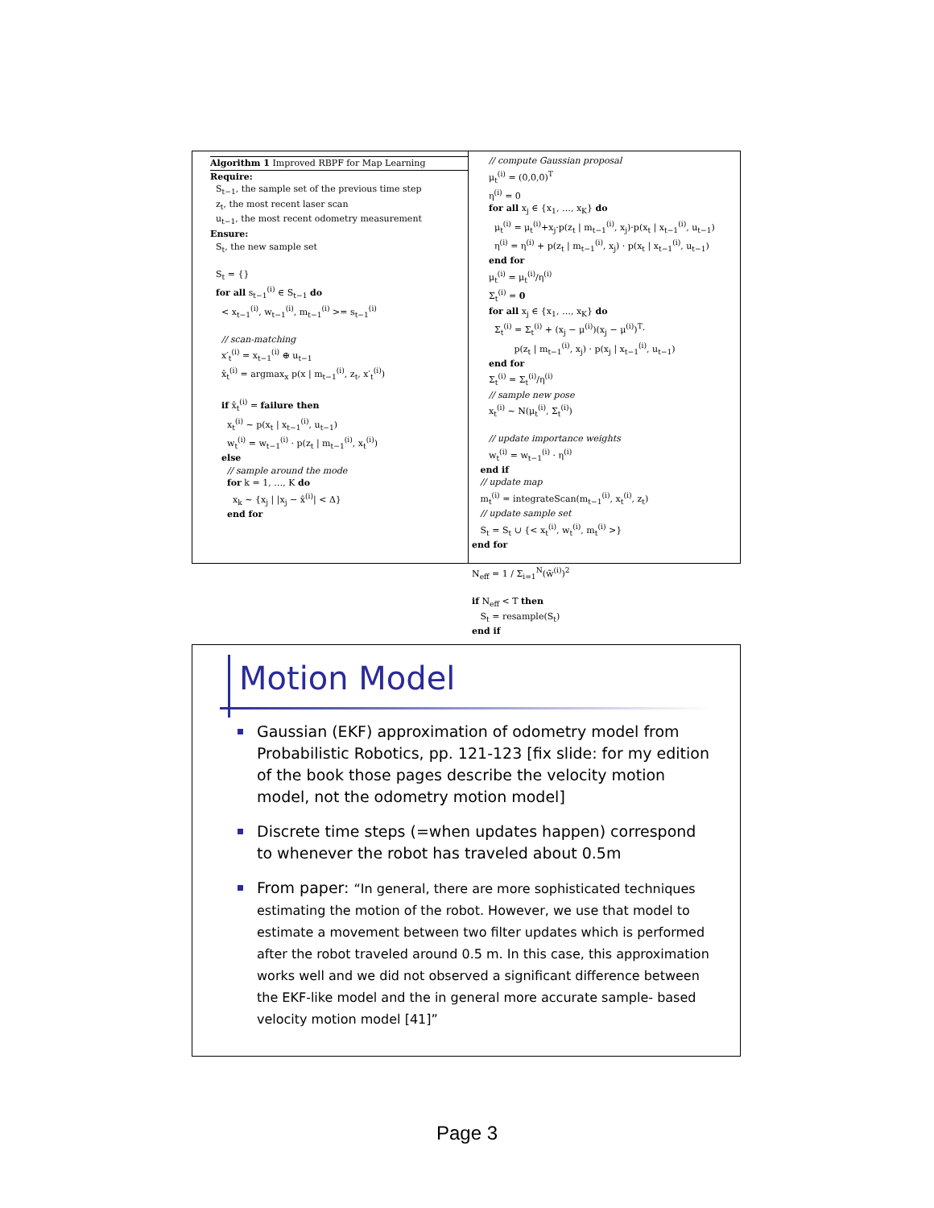Algorithm 1 Improved RBPF for Map Learning
Require:
S<sub>t−1</sub>, the sample set of the previous time step
z<sub>t</sub>, the most recent laser scan
u<sub>t−1</sub>, the most recent odometry measurement
Ensure:
S<sub>t</sub>, the new sample set
S<sub>t</sub> = {}
for all s<sub>t−1</sub><sup>(i)</sup> ∈ S<sub>t−1</sub> do
< x<sub>t−1</sub><sup>(i)</sup>, w<sub>t−1</sub><sup>(i)</sup>, m<sub>t−1</sub><sup>(i)</sup> >= s<sub>t−1</sub><sup>(i)</sup>
// scan-matching
x′<sub>t</sub><sup>(i)</sup> = x<sub>t−1</sub><sup>(i)</sup> ⊕ u<sub>t−1</sub>
x̂<sub>t</sub><sup>(i)</sup> = argmax<sub>x</sub> p(x | m<sub>t−1</sub><sup>(i)</sup>, z<sub>t</sub>, x′<sub>t</sub><sup>(i)</sup>)
if x̂<sub>t</sub><sup>(i)</sup> = failure then
x<sub>t</sub><sup>(i)</sup> ∼ p(x<sub>t</sub> | x<sub>t−1</sub><sup>(i)</sup>, u<sub>t−1</sub>)
w<sub>t</sub><sup>(i)</sup> = w<sub>t−1</sub><sup>(i)</sup> · p(z<sub>t</sub> | m<sub>t−1</sub><sup>(i)</sup>, x<sub>t</sub><sup>(i)</sup>)
else
// sample around the mode
for k = 1, …, K do
x<sub>k</sub> ∼ {x<sub>j</sub> | |x<sub>j</sub> − x̂<sup>(i)</sup>| < Δ}
end for
// compute Gaussian proposal
μ<sub>t</sub><sup>(i)</sup> = (0,0,0)<sup>T</sup>
η<sup>(i)</sup> = 0
for all x<sub>j</sub> ∈ {x<sub>1</sub>, …, x<sub>K</sub>} do
μ<sub>t</sub><sup>(i)</sup> = μ<sub>t</sub><sup>(i)</sup>+x<sub>j</sub>·p(z<sub>t</sub> | m<sub>t−1</sub><sup>(i)</sup>, x<sub>j</sub>)·p(x<sub>t</sub> | x<sub>t−1</sub><sup>(i)</sup>, u<sub>t−1</sub>)
η<sup>(i)</sup> = η<sup>(i)</sup> + p(z<sub>t</sub> | m<sub>t−1</sub><sup>(i)</sup>, x<sub>j</sub>) · p(x<sub>t</sub> | x<sub>t−1</sub><sup>(i)</sup>, u<sub>t−1</sub>)
end for
μ<sub>t</sub><sup>(i)</sup> = μ<sub>t</sub><sup>(i)</sup>/η<sup>(i)</sup>
Σ<sub>t</sub><sup>(i)</sup> = 0
for all x<sub>j</sub> ∈ {x<sub>1</sub>, …, x<sub>K</sub>} do
Σ<sub>t</sub><sup>(i)</sup> = Σ<sub>t</sub><sup>(i)</sup> + (x<sub>j</sub> − μ<sup>(i)</sup>)(x<sub>j</sub> − μ<sup>(i)</sup>)<sup>T</sup>·
p(z<sub>t</sub> | m<sub>t−1</sub><sup>(i)</sup>, x<sub>j</sub>) · p(x<sub>j</sub> | x<sub>t−1</sub><sup>(i)</sup>, u<sub>t−1</sub>)
end for
Σ<sub>t</sub><sup>(i)</sup> = Σ<sub>t</sub><sup>(i)</sup>/η<sup>(i)</sup>
// sample new pose
x<sub>t</sub><sup>(i)</sup> ∼ N(μ<sub>t</sub><sup>(i)</sup>, Σ<sub>t</sub><sup>(i)</sup>)
// update importance weights
w<sub>t</sub><sup>(i)</sup> = w<sub>t−1</sub><sup>(i)</sup> · η<sup>(i)</sup>
end if
// update map
m<sub>t</sub><sup>(i)</sup> = integrateScan(m<sub>t−1</sub><sup>(i)</sup>, x<sub>t</sub><sup>(i)</sup>, z<sub>t</sub>)
// update sample set
S<sub>t</sub> = S<sub>t</sub> ∪ {< x<sub>t</sub><sup>(i)</sup>, w<sub>t</sub><sup>(i)</sup>, m<sub>t</sub><sup>(i)</sup> >}
end for
N<sub>eff</sub> = 1 / Σ<sub>i=1</sub><sup>N</sup>(w̃<sup>(i)</sup>)<sup>2</sup>
if N<sub>eff</sub> < T then
S<sub>t</sub> = resample(S<sub>t</sub>)
end if
Motion Model
Gaussian (EKF) approximation of odometry model from Probabilistic Robotics, pp. 121-123 [fix slide: for my edition of the book those pages describe the velocity motion model, not the odometry motion model]
Discrete time steps (=when updates happen) correspond to whenever the robot has traveled about 0.5m
From paper: “In general, there are more sophisticated techniques estimating the motion of the robot. However, we use that model to estimate a movement between two filter updates which is performed after the robot traveled around 0.5 m. In this case, this approximation works well and we did not observed a significant difference between the EKF-like model and the in general more accurate sample- based velocity motion model [41]”
Page 3